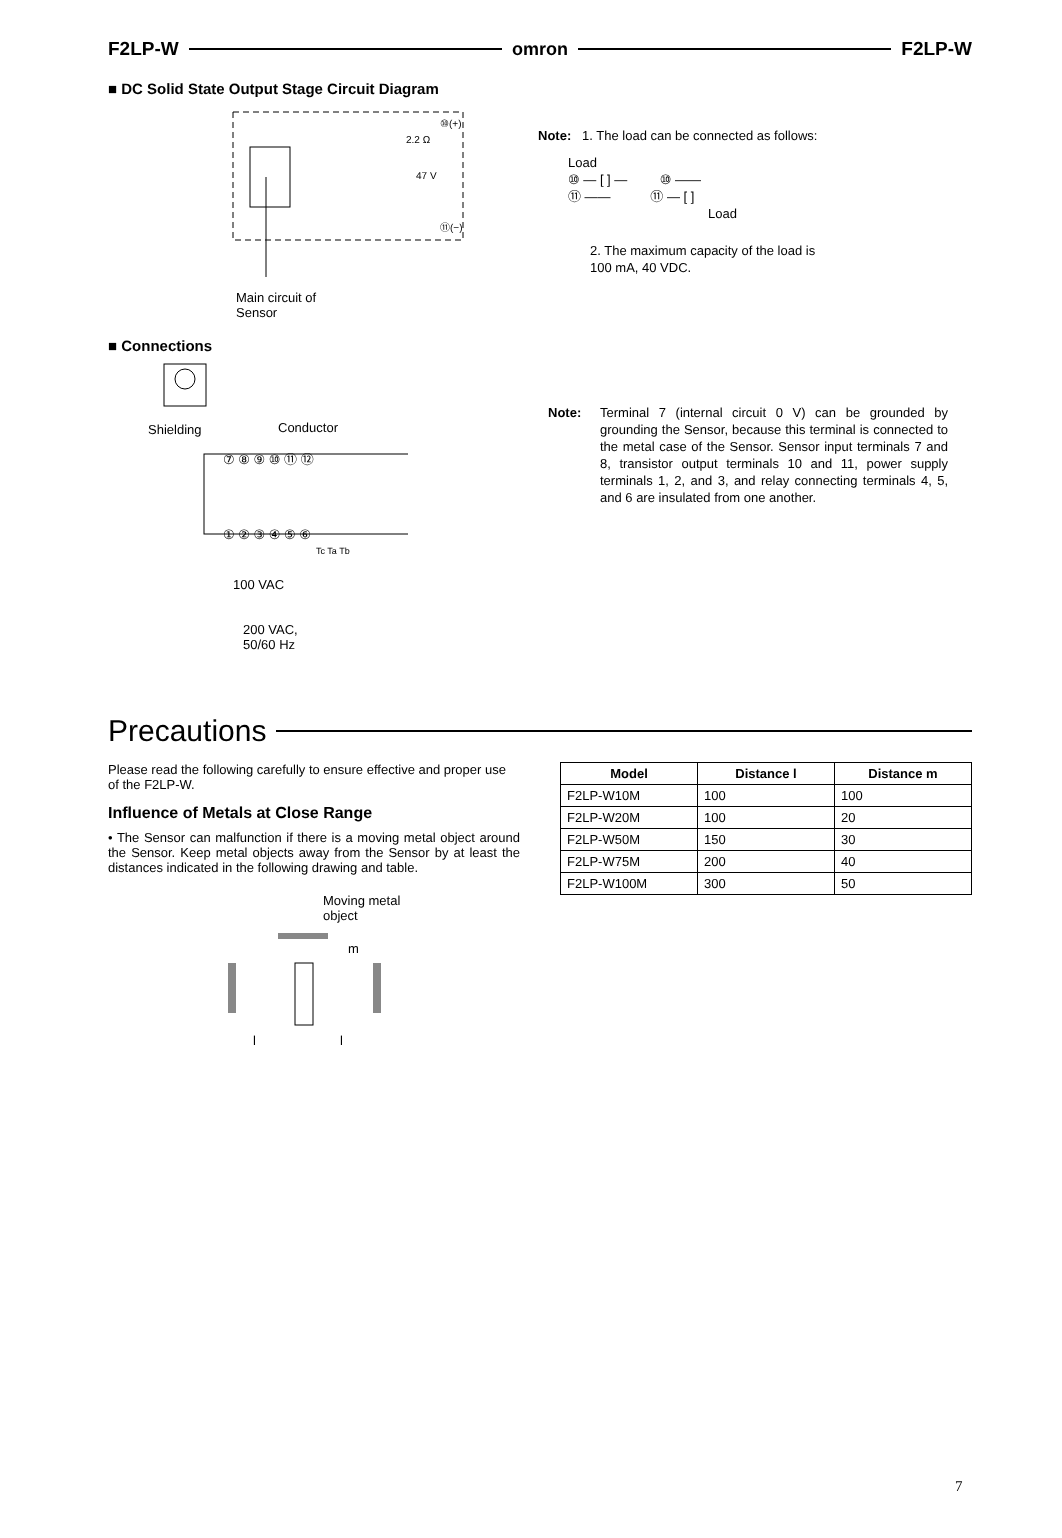F2LP-W omron F2LP-W
■ DC Solid State Output Stage Circuit Diagram
2.2 Ω
47 V
⑩(+)
⑪(−)
Main circuit of
Sensor
Note: 1. The load can be connected as follows:
Load
⑩ — [ ] — ⑩ ——
⑪ —— ⑪ — [ ]
Load
2. The maximum capacity of the load is
100 mA, 40 VDC.
■ Connections
Shielding
Conductor
⑦ ⑧ ⑨ ⑩ ⑪ ⑫
① ② ③ ④ ⑤ ⑥
Tc Ta Tb
100 VAC
200 VAC,
50/60 Hz
Note: Terminal 7 (internal circuit 0 V) can be grounded by grounding the Sensor, because this terminal is connected to the metal case of the Sensor. Sensor input terminals 7 and 8, transistor output terminals 10 and 11, power supply terminals 1, 2, and 3, and relay connecting terminals 4, 5, and 6 are insulated from one another.
Precautions
Please read the following carefully to ensure effective and proper use of the F2LP-W.
Influence of Metals at Close Range
• The Sensor can malfunction if there is a moving metal object around the Sensor. Keep metal objects away from the Sensor by at least the distances indicated in the following drawing and table.
Moving metal
object
m
l
l
| Model | Distance l | Distance m |
| --- | --- | --- |
| F2LP-W10M | 100 | 100 |
| F2LP-W20M | 100 | 20 |
| F2LP-W50M | 150 | 30 |
| F2LP-W75M | 200 | 40 |
| F2LP-W100M | 300 | 50 |
7